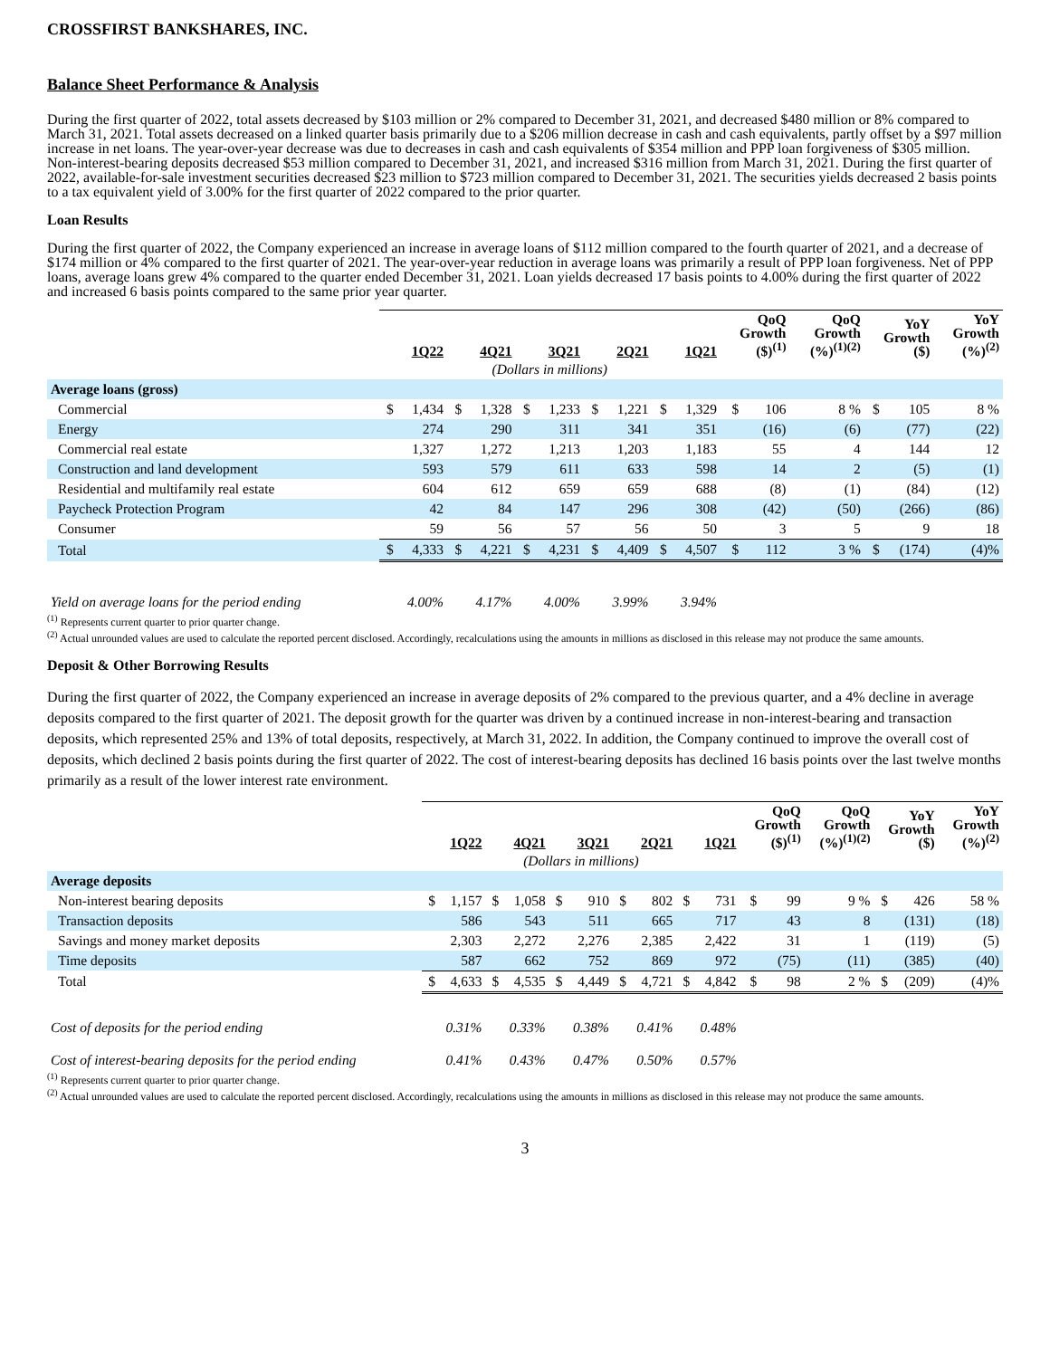CROSSFIRST BANKSHARES, INC.
Balance Sheet Performance & Analysis
During the first quarter of 2022, total assets decreased by $103 million or 2% compared to December 31, 2021, and decreased $480 million or 8% compared to March 31, 2021. Total assets decreased on a linked quarter basis primarily due to a $206 million decrease in cash and cash equivalents, partly offset by a $97 million increase in net loans. The year-over-year decrease was due to decreases in cash and cash equivalents of $354 million and PPP loan forgiveness of $305 million. Non-interest-bearing deposits decreased $53 million compared to December 31, 2021, and increased $316 million from March 31, 2021. During the first quarter of 2022, available-for-sale investment securities decreased $23 million to $723 million compared to December 31, 2021. The securities yields decreased 2 basis points to a tax equivalent yield of 3.00% for the first quarter of 2022 compared to the prior quarter.
Loan Results
During the first quarter of 2022, the Company experienced an increase in average loans of $112 million compared to the fourth quarter of 2021, and a decrease of $174 million or 4% compared to the first quarter of 2021. The year-over-year reduction in average loans was primarily a result of PPP loan forgiveness. Net of PPP loans, average loans grew 4% compared to the quarter ended December 31, 2021. Loan yields decreased 17 basis points to 4.00% during the first quarter of 2022 and increased 6 basis points compared to the same prior year quarter.
| | 1Q22 | | 4Q21 | | 3Q21 | | 2Q21 | | 1Q21 | | QoQ Growth ($)<sup>(1)</sup> | | QoQ Growth (%)<sup>(1)(2)</sup> | YoY Growth ($) | | YoY Growth (%)<sup>(2)</sup> |
| --- | --- | --- | --- | --- | --- | --- | --- | --- | --- | --- | --- | --- | --- | --- | --- | --- |
| | (Dollars in millions) | | | | | | | | | | | | | | | |
| Average loans (gross) | | | | | | | | | | | | | | | | |
| Commercial | $ | 1,434 | $ | 1,328 | $ | 1,233 | $ | 1,221 | $ | 1,329 | $ | 106 | 8 % | $ | 105 | 8 % |
| Energy | | 274 | | 290 | | 311 | | 341 | | 351 | | (16) | (6) | | (77) | (22) |
| Commercial real estate | | 1,327 | | 1,272 | | 1,213 | | 1,203 | | 1,183 | | 55 | 4 | | 144 | 12 |
| Construction and land development | | 593 | | 579 | | 611 | | 633 | | 598 | | 14 | 2 | | (5) | (1) |
| Residential and multifamily real estate | | 604 | | 612 | | 659 | | 659 | | 688 | | (8) | (1) | | (84) | (12) |
| Paycheck Protection Program | | 42 | | 84 | | 147 | | 296 | | 308 | | (42) | (50) | | (266) | (86) |
| Consumer | | 59 | | 56 | | 57 | | 56 | | 50 | | 3 | 5 | | 9 | 18 |
| Total | $ | 4,333 | $ | 4,221 | $ | 4,231 | $ | 4,409 | $ | 4,507 | $ | 112 | 3 % | $ | (174) | (4)% |
| Yield on average loans for the period ending | 4.00% | | 4.17% | | 4.00% | | 3.99% | | 3.94% | | | | | | | |
<sup>(1)</sup> Represents current quarter to prior quarter change.
<sup>(2)</sup> Actual unrounded values are used to calculate the reported percent disclosed. Accordingly, recalculations using the amounts in millions as disclosed in this release may not produce the same amounts.
Deposit & Other Borrowing Results
During the first quarter of 2022, the Company experienced an increase in average deposits of 2% compared to the previous quarter, and a 4% decline in average deposits compared to the first quarter of 2021. The deposit growth for the quarter was driven by a continued increase in non-interest-bearing and transaction deposits, which represented 25% and 13% of total deposits, respectively, at March 31, 2022. In addition, the Company continued to improve the overall cost of deposits, which declined 2 basis points during the first quarter of 2022. The cost of interest-bearing deposits has declined 16 basis points over the last twelve months primarily as a result of the lower interest rate environment.
| | 1Q22 | | 4Q21 | | 3Q21 | | 2Q21 | | 1Q21 | | QoQ Growth ($)<sup>(1)</sup> | | QoQ Growth (%)<sup>(1)(2)</sup> | YoY Growth ($) | | YoY Growth (%)<sup>(2)</sup> |
| --- | --- | --- | --- | --- | --- | --- | --- | --- | --- | --- | --- | --- | --- | --- | --- | --- |
| | (Dollars in millions) | | | | | | | | | | | | | | | |
| Average deposits | | | | | | | | | | | | | | | | |
| Non-interest bearing deposits | $ | 1,157 | $ | 1,058 | $ | 910 | $ | 802 | $ | 731 | $ | 99 | 9 % | $ | 426 | 58 % |
| Transaction deposits | | 586 | | 543 | | 511 | | 665 | | 717 | | 43 | 8 | | (131) | (18) |
| Savings and money market deposits | | 2,303 | | 2,272 | | 2,276 | | 2,385 | | 2,422 | | 31 | 1 | | (119) | (5) |
| Time deposits | | 587 | | 662 | | 752 | | 869 | | 972 | | (75) | (11) | | (385) | (40) |
| Total | $ | 4,633 | $ | 4,535 | $ | 4,449 | $ | 4,721 | $ | 4,842 | $ | 98 | 2 % | $ | (209) | (4)% |
| Cost of deposits for the period ending | 0.31% | | 0.33% | | 0.38% | | 0.41% | | 0.48% | | | | | | | |
| Cost of interest-bearing deposits for the period ending | 0.41% | | 0.43% | | 0.47% | | 0.50% | | 0.57% | | | | | | | |
<sup>(1)</sup> Represents current quarter to prior quarter change.
<sup>(2)</sup> Actual unrounded values are used to calculate the reported percent disclosed. Accordingly, recalculations using the amounts in millions as disclosed in this release may not produce the same amounts.
3